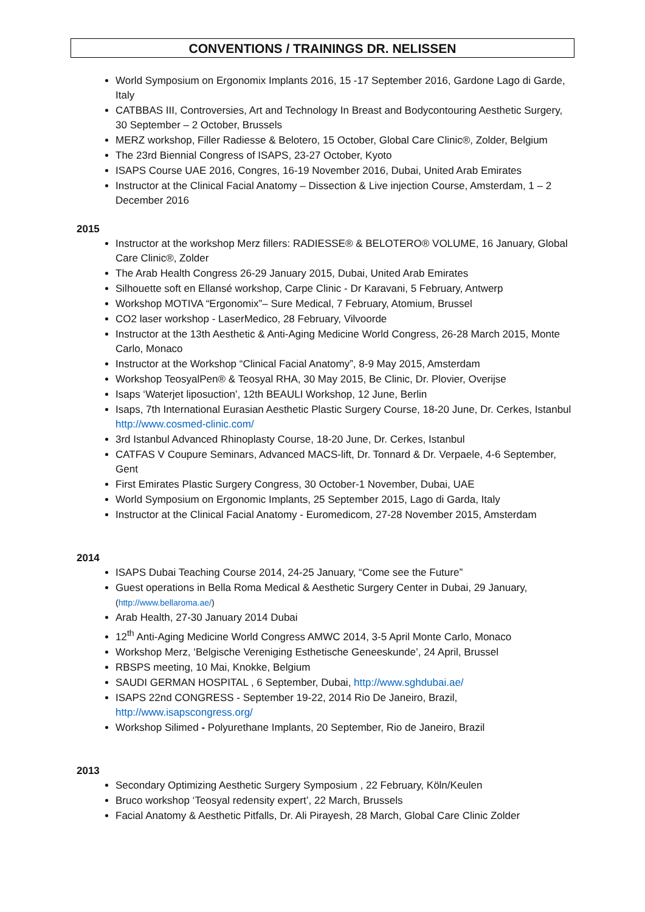CONVENTIONS / TRAININGS DR. NELISSEN
World Symposium on Ergonomix Implants 2016, 15 -17 September 2016, Gardone Lago di Garde, Italy
CATBBAS III, Controversies, Art and Technology In Breast and Bodycontouring Aesthetic Surgery, 30 September – 2 October, Brussels
MERZ workshop, Filler Radiesse & Belotero, 15 October, Global Care Clinic®, Zolder, Belgium
The 23rd Biennial Congress of ISAPS, 23-27 October, Kyoto
ISAPS Course UAE 2016, Congres, 16-19 November 2016, Dubai, United Arab Emirates
Instructor at the Clinical Facial Anatomy – Dissection & Live injection Course, Amsterdam, 1 – 2 December 2016
2015
Instructor at the workshop Merz fillers: RADIESSE® & BELOTERO® VOLUME, 16 January, Global Care Clinic®, Zolder
The Arab Health Congress 26-29 January 2015, Dubai, United Arab Emirates
Silhouette soft en Ellansé workshop, Carpe Clinic - Dr Karavani, 5 February, Antwerp
Workshop MOTIVA “Ergonomix”– Sure Medical, 7 February, Atomium, Brussel
CO2 laser workshop - LaserMedico, 28 February, Vilvoorde
Instructor at the 13th Aesthetic & Anti-Aging Medicine World Congress, 26-28 March 2015, Monte Carlo, Monaco
Instructor at the Workshop “Clinical Facial Anatomy”, 8-9 May 2015, Amsterdam
Workshop TeosyalPen® & Teosyal RHA, 30 May 2015, Be Clinic, Dr. Plovier, Overijse
Isaps ‘Waterjet liposuction’, 12th BEAULI Workshop, 12 June, Berlin
Isaps, 7th International Eurasian Aesthetic Plastic Surgery Course, 18-20 June, Dr. Cerkes, Istanbul http://www.cosmed-clinic.com/
3rd Istanbul Advanced Rhinoplasty Course, 18-20 June, Dr. Cerkes, Istanbul
CATFAS V Coupure Seminars, Advanced MACS-lift, Dr. Tonnard & Dr. Verpaele, 4-6 September, Gent
First Emirates Plastic Surgery Congress, 30 October-1 November, Dubai, UAE
World Symposium on Ergonomic Implants, 25 September 2015, Lago di Garda, Italy
Instructor at the Clinical Facial Anatomy - Euromedicom, 27-28 November 2015, Amsterdam
2014
ISAPS Dubai Teaching Course 2014, 24-25 January, “Come see the Future”
Guest operations in Bella Roma Medical & Aesthetic Surgery Center in Dubai, 29 January, (http://www.bellaroma.ae/)
Arab Health, 27-30 January 2014 Dubai
12<sup>th</sup> Anti-Aging Medicine World Congress AMWC 2014, 3-5 April Monte Carlo, Monaco
Workshop Merz, ‘Belgische Vereniging Esthetische Geneeskunde’, 24 April, Brussel
RBSPS meeting, 10 Mai, Knokke, Belgium
SAUDI GERMAN HOSPITAL , 6 September, Dubai, http://www.sghdubai.ae/
ISAPS 22nd CONGRESS - September 19-22, 2014 Rio De Janeiro, Brazil, http://www.isapscongress.org/
Workshop Silimed - Polyurethane Implants, 20 September, Rio de Janeiro, Brazil
2013
Secondary Optimizing Aesthetic Surgery Symposium , 22 February, Köln/Keulen
Bruco workshop ‘Teosyal redensity expert’, 22 March, Brussels
Facial Anatomy & Aesthetic Pitfalls, Dr. Ali Pirayesh, 28 March, Global Care Clinic Zolder